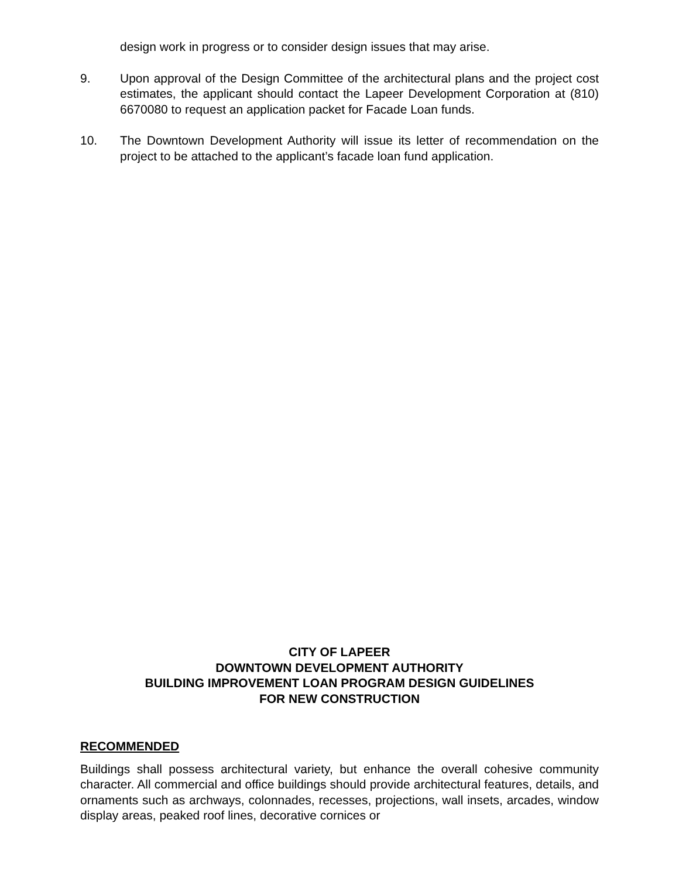design work in progress or to consider design issues that may arise.
9. Upon approval of the Design Committee of the architectural plans and the project cost estimates, the applicant should contact the Lapeer Development Corporation at (810) 6670080 to request an application packet for Facade Loan funds.
10. The Downtown Development Authority will issue its letter of recommendation on the project to be attached to the applicant’s facade loan fund application.
CITY OF LAPEER
DOWNTOWN DEVELOPMENT AUTHORITY
BUILDING IMPROVEMENT LOAN PROGRAM DESIGN GUIDELINES
FOR NEW CONSTRUCTION
RECOMMENDED
Buildings shall possess architectural variety, but enhance the overall cohesive community character. All commercial and office buildings should provide architectural features, details, and ornaments such as archways, colonnades, recesses, projections, wall insets, arcades, window display areas, peaked roof lines, decorative cornices or